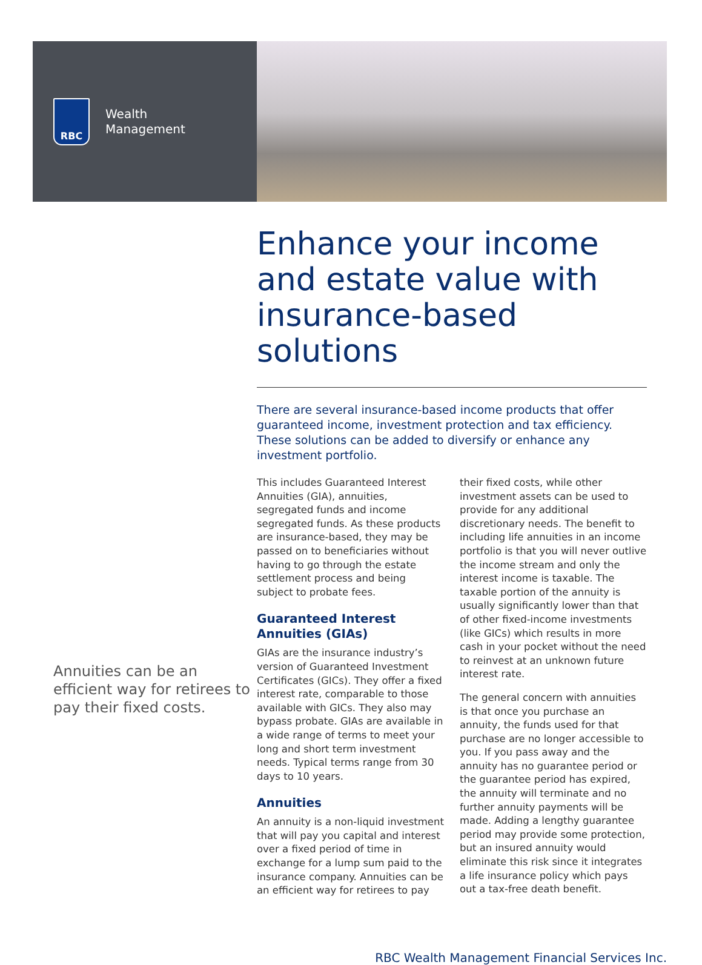RBC
Wealth
Management
Annuities can be an efficient way for retirees to pay their fixed costs.
Enhance your income and estate value with insurance-based solutions
There are several insurance-based income products that offer guaranteed income, investment protection and tax efficiency. These solutions can be added to diversify or enhance any investment portfolio.
This includes Guaranteed Interest Annuities (GIA), annuities, segregated funds and income segregated funds. As these products are insurance-based, they may be passed on to beneficiaries without having to go through the estate settlement process and being subject to probate fees.
Guaranteed Interest Annuities (GIAs)
GIAs are the insurance industry’s version of Guaranteed Investment Certificates (GICs). They offer a fixed interest rate, comparable to those available with GICs. They also may bypass probate. GIAs are available in a wide range of terms to meet your long and short term investment needs. Typical terms range from 30 days to 10 years.
Annuities
An annuity is a non-liquid investment that will pay you capital and interest over a fixed period of time in exchange for a lump sum paid to the insurance company. Annuities can be an efficient way for retirees to pay their fixed costs, while other investment assets can be used to provide for any additional discretionary needs. The benefit to including life annuities in an income portfolio is that you will never outlive the income stream and only the interest income is taxable. The taxable portion of the annuity is usually significantly lower than that of other fixed-income investments (like GICs) which results in more cash in your pocket without the need to reinvest at an unknown future interest rate.
The general concern with annuities is that once you purchase an annuity, the funds used for that purchase are no longer accessible to you. If you pass away and the annuity has no guarantee period or the guarantee period has expired, the annuity will terminate and no further annuity payments will be made. Adding a lengthy guarantee period may provide some protection, but an insured annuity would eliminate this risk since it integrates a life insurance policy which pays out a tax-free death benefit.
RBC Wealth Management Financial Services Inc.